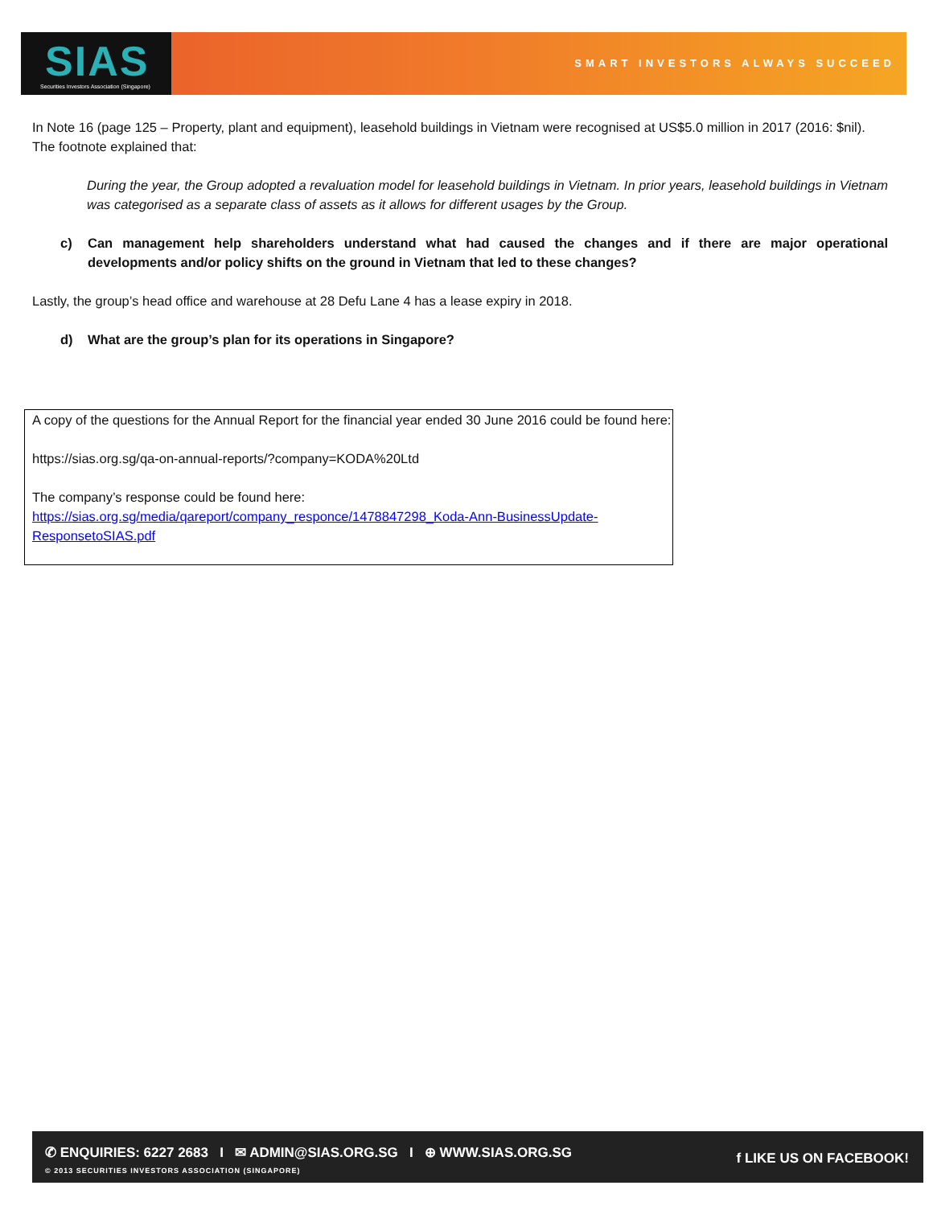SIAS Securities Investors Association (Singapore)
SMART INVESTORS ALWAYS SUCCEED
In Note 16 (page 125 – Property, plant and equipment), leasehold buildings in Vietnam were recognised at US$5.0 million in 2017 (2016: $nil). The footnote explained that:
During the year, the Group adopted a revaluation model for leasehold buildings in Vietnam. In prior years, leasehold buildings in Vietnam was categorised as a separate class of assets as it allows for different usages by the Group.
c) Can management help shareholders understand what had caused the changes and if there are major operational developments and/or policy shifts on the ground in Vietnam that led to these changes?
Lastly, the group’s head office and warehouse at 28 Defu Lane 4 has a lease expiry in 2018.
d) What are the group’s plan for its operations in Singapore?
A copy of the questions for the Annual Report for the financial year ended 30 June 2016 could be found here:
https://sias.org.sg/qa-on-annual-reports/?company=KODA%20Ltd
The company’s response could be found here:
https://sias.org.sg/media/qareport/company_responce/1478847298_Koda-Ann-BusinessUpdate-ResponsetoSIAS.pdf
✆ ENQUIRIES: 6227 2683 I ✉ ADMIN@SIAS.ORG.SG I ⊕ WWW.SIAS.ORG.SG
© 2013 SECURITIES INVESTORS ASSOCIATION (SINGAPORE)
f LIKE US ON FACEBOOK!